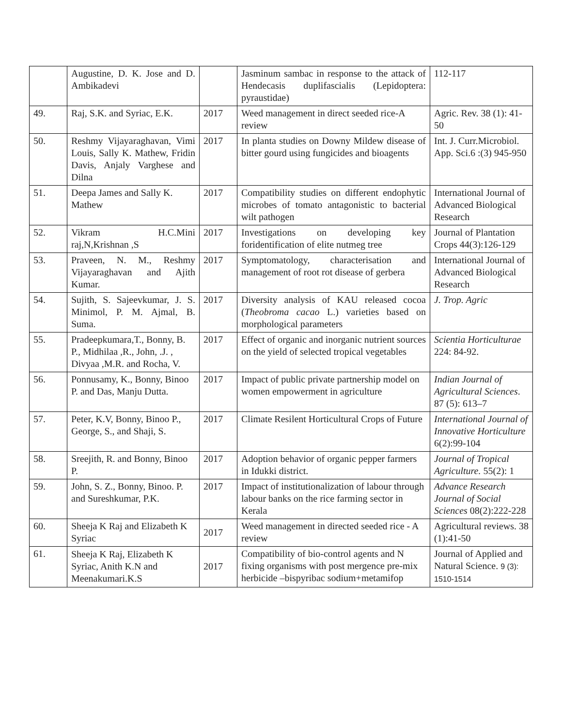| | Augustine, D. K. Jose and D. Ambikadevi | | Jasminum sambac in response to the attack of Hendecasis duplifascialis (Lepidoptera: pyraustidae) | 112-117 |
| 49. | Raj, S.K. and Syriac, E.K. | 2017 | Weed management in direct seeded rice-A review | Agric. Rev. 38 (1): 41-50 |
| 50. | Reshmy Vijayaraghavan, Vimi Louis, Sally K. Mathew, Fridin Davis, Anjaly Varghese and Dilna | 2017 | In planta studies on Downy Mildew disease of bitter gourd using fungicides and bioagents | Int. J. Curr.Microbiol. App. Sci.6 :(3) 945-950 |
| 51. | Deepa James and Sally K. Mathew | 2017 | Compatibility studies on different endophytic microbes of tomato antagonistic to bacterial wilt pathogen | International Journal of Advanced Biological Research |
| 52. | Vikram H.C.Mini raj,N,Krishnan ,S | 2017 | Investigations on developing key foridentification of elite nutmeg tree | Journal of Plantation Crops 44(3):126-129 |
| 53. | Praveen, N. M., Reshmy Vijayaraghavan and Ajith Kumar. | 2017 | Symptomatology, characterisation and management of root rot disease of gerbera | International Journal of Advanced Biological Research |
| 54. | Sujith, S. Sajeevkumar, J. S. Minimol, P. M. Ajmal, B. Suma. | 2017 | Diversity analysis of KAU released cocoa ( Theobroma cacao L.) varieties based on morphological parameters | J. Trop. Agric |
| 55. | Pradeepkumara,T., Bonny, B. P., Midhilaa ,R., John, .J. , Divyaa ,M.R. and Rocha, V. | 2017 | Effect of organic and inorganic nutrient sources on the yield of selected tropical vegetables | Scientia Horticulturae 224: 84-92. |
| 56. | Ponnusamy, K., Bonny, Binoo P. and Das, Manju Dutta. | 2017 | Impact of public private partnership model on women empowerment in agriculture | Indian Journal of Agricultural Sciences . 87 (5): 613–7 |
| 57. | Peter, K.V, Bonny, Binoo P., George, S., and Shaji, S. | 2017 | Climate Resilent Horticultural Crops of Future | International Journal of Innovative Horticulture 6(2):99-104 |
| 58. | Sreejith, R. and Bonny, Binoo P. | 2017 | Adoption behavior of organic pepper farmers in Idukki district. | Journal of Tropical Agriculture. 55(2): 1 |
| 59. | John, S. Z., Bonny, Binoo. P. and Sureshkumar, P.K. | 2017 | Impact of institutionalization of labour through labour banks on the rice farming sector in Kerala | Advance Research Journal of Social Sciences 08(2):222-228 |
| 60. | Sheeja K Raj and Elizabeth K Syriac | 2017 | Weed management in directed seeded rice - A review | Agricultural reviews. 38 (1):41-50 |
| 61. | Sheeja K Raj, Elizabeth K Syriac, Anith K.N and Meenakumari.K.S | 2017 | Compatibility of bio-control agents and N fixing organisms with post mergence pre-mix herbicide –bispyribac sodium+metamifop | Journal of Applied and Natural Science. 9 (3): 1510-1514 |